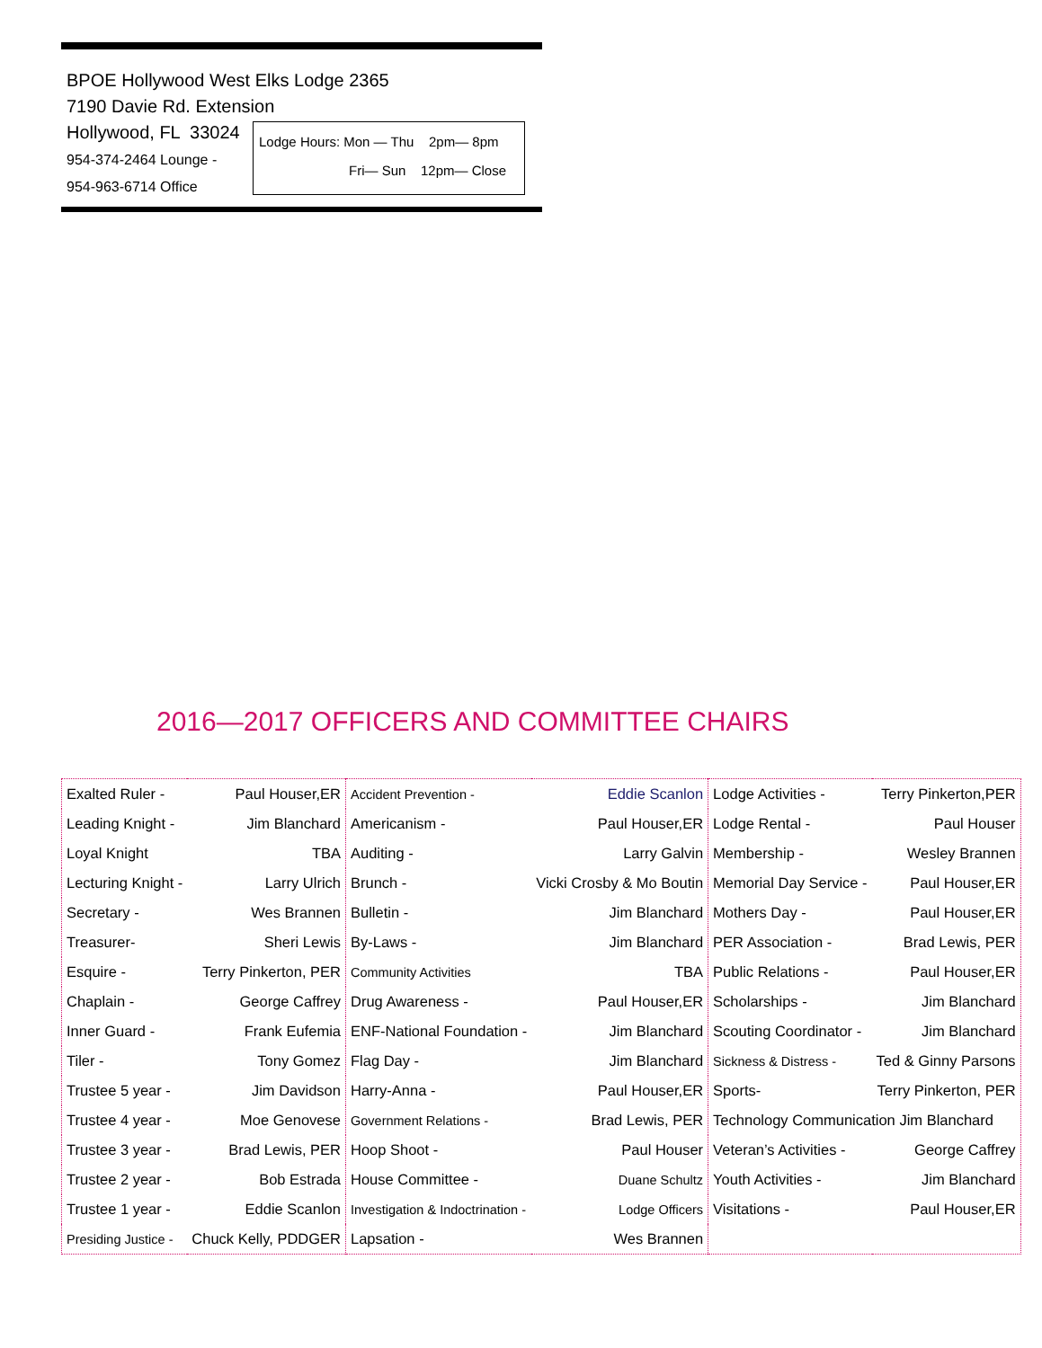BPOE Hollywood West Elks Lodge 2365
7190 Davie Rd. Extension
Hollywood, FL 33024
954-374-2464 Lounge -
954-963-6714 Office
Lodge Hours: Mon — Thu 2pm— 8pm
Fri— Sun 12pm— Close
2016—2017 OFFICERS AND COMMITTEE CHAIRS
| Exalted Ruler - | Paul Houser,ER | Accident Prevention - | Eddie Scanlon | Lodge Activities - | Terry Pinkerton,PER |
| Leading Knight - | Jim Blanchard | Americanism - | Paul Houser,ER | Lodge Rental - | Paul Houser |
| Loyal Knight | TBA | Auditing - | Larry Galvin | Membership - | Wesley Brannen |
| Lecturing Knight - | Larry Ulrich | Brunch - | Vicki Crosby & Mo Boutin | Memorial Day Service - | Paul Houser,ER |
| Secretary - | Wes Brannen | Bulletin - | Jim Blanchard | Mothers Day - | Paul Houser,ER |
| Treasurer- | Sheri Lewis | By-Laws - | Jim Blanchard | PER Association - | Brad Lewis, PER |
| Esquire - | Terry Pinkerton, PER | Community Activities | TBA | Public Relations - | Paul Houser,ER |
| Chaplain - | George Caffrey | Drug Awareness - | Paul Houser,ER | Scholarships - | Jim Blanchard |
| Inner Guard - | Frank Eufemia | ENF-National Foundation - | Jim Blanchard | Scouting Coordinator - | Jim Blanchard |
| Tiler - | Tony Gomez | Flag Day - | Jim Blanchard | Sickness & Distress - | Ted & Ginny Parsons |
| Trustee 5 year - | Jim Davidson | Harry-Anna - | Paul Houser,ER | Sports- | Terry Pinkerton, PER |
| Trustee 4 year - | Moe Genovese | Government Relations - | Brad Lewis, PER | Technology Communication Jim Blanchard | |
| Trustee 3 year - | Brad Lewis, PER | Hoop Shoot - | Paul Houser | Veteran’s Activities - | George Caffrey |
| Trustee 2 year - | Bob Estrada | House Committee - | Duane Schultz | Youth Activities - | Jim Blanchard |
| Trustee 1 year - | Eddie Scanlon | Investigation & Indoctrination - | Lodge Officers | Visitations - | Paul Houser,ER |
| Presiding Justice - | Chuck Kelly, PDDGER | Lapsation - | Wes Brannen | | |